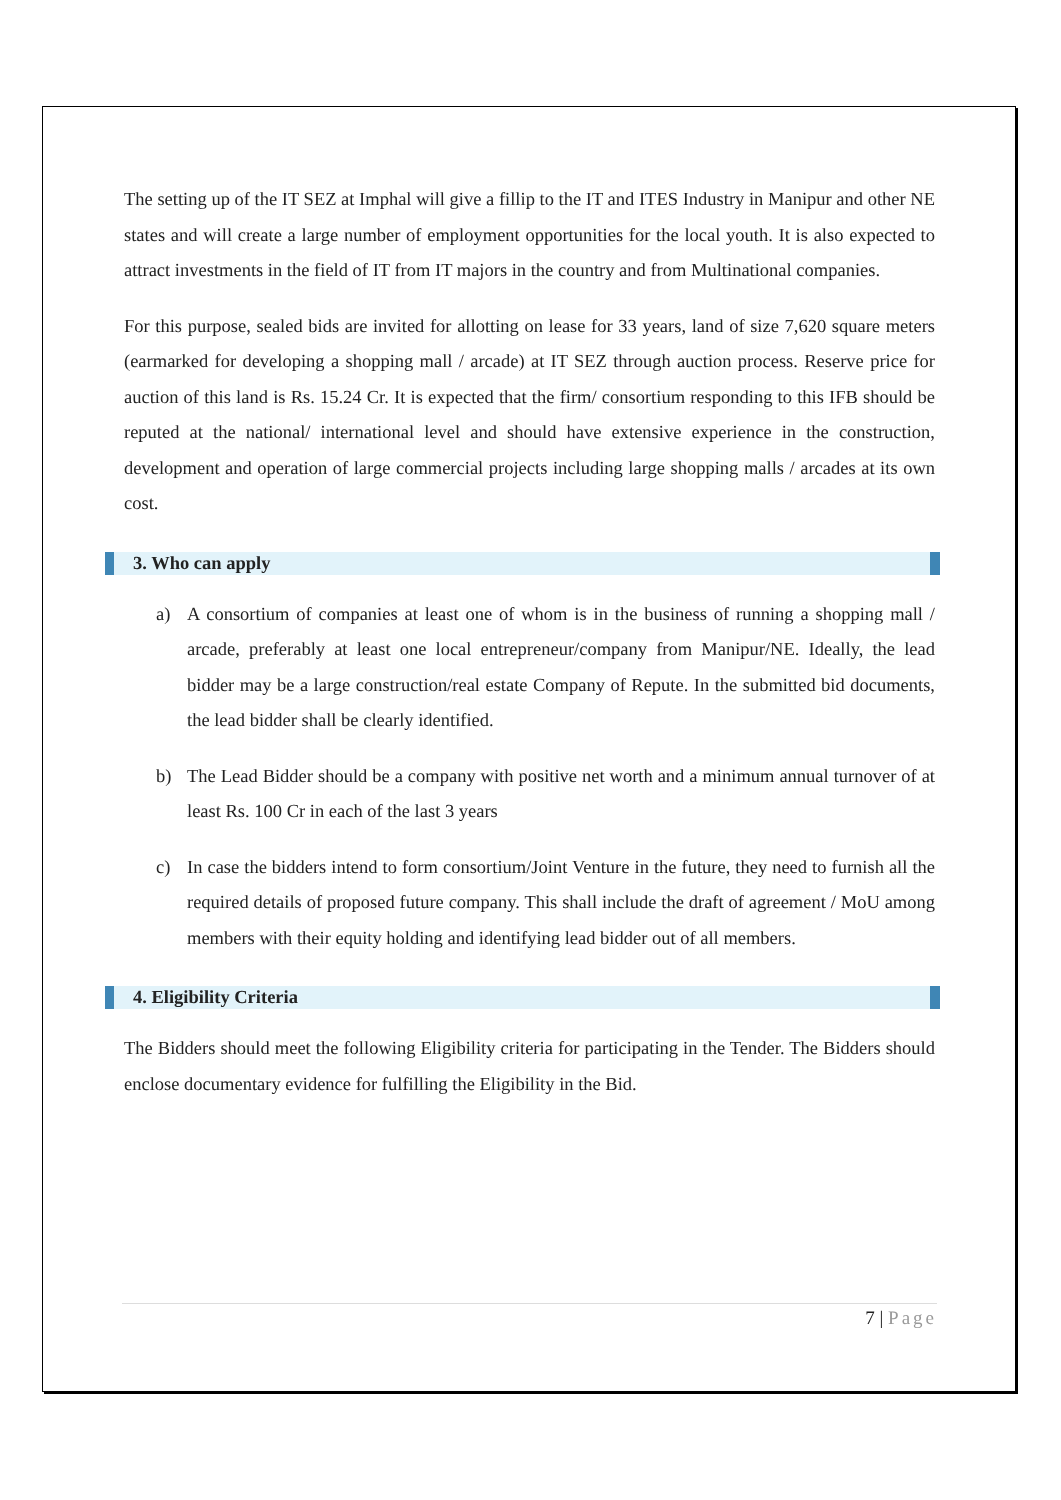The setting up of the IT SEZ at Imphal will give a fillip to the IT and ITES Industry in Manipur and other NE states and will create a large number of employment opportunities for the local youth. It is also expected to attract investments in the field of IT from IT majors in the country and from Multinational companies.
For this purpose, sealed bids are invited for allotting on lease for 33 years, land of size 7,620 square meters (earmarked for developing a shopping mall / arcade) at IT SEZ through auction process. Reserve price for auction of this land is Rs. 15.24 Cr. It is expected that the firm/ consortium responding to this IFB should be reputed at the national/ international level and should have extensive experience in the construction, development and operation of large commercial projects including large shopping malls / arcades at its own cost.
3. Who can apply
a) A consortium of companies at least one of whom is in the business of running a shopping mall / arcade, preferably at least one local entrepreneur/company from Manipur/NE. Ideally, the lead bidder may be a large construction/real estate Company of Repute. In the submitted bid documents, the lead bidder shall be clearly identified.
b) The Lead Bidder should be a company with positive net worth and a minimum annual turnover of at least Rs. 100 Cr in each of the last 3 years
c) In case the bidders intend to form consortium/Joint Venture in the future, they need to furnish all the required details of proposed future company. This shall include the draft of agreement / MoU among members with their equity holding and identifying lead bidder out of all members.
4. Eligibility Criteria
The Bidders should meet the following Eligibility criteria for participating in the Tender. The Bidders should enclose documentary evidence for fulfilling the Eligibility in the Bid.
7 | Page